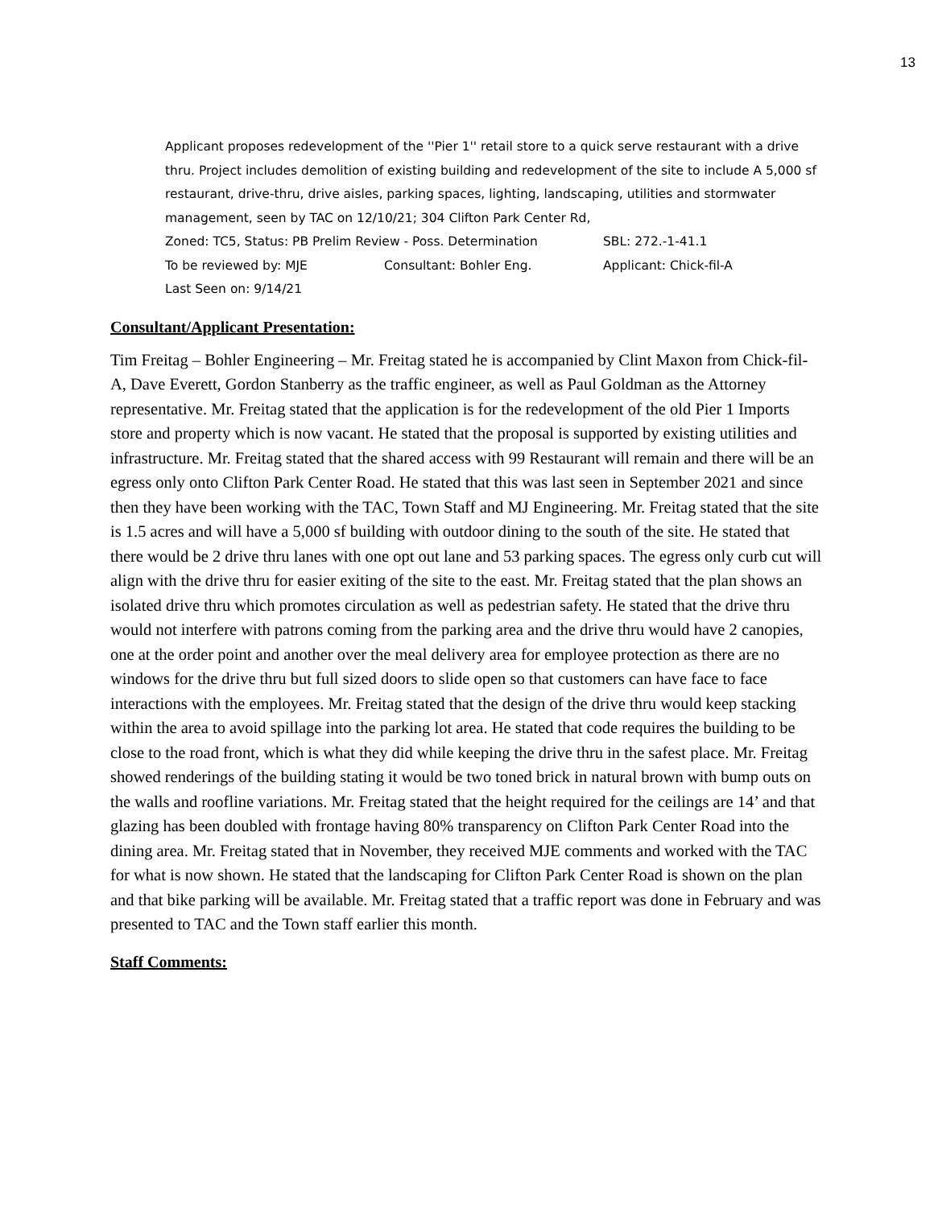13
Applicant proposes redevelopment of the ''Pier 1'' retail store to a quick serve restaurant with a drive thru. Project includes demolition of existing building and redevelopment of the site to include A 5,000 sf restaurant, drive-thru, drive aisles, parking spaces, lighting, landscaping, utilities and stormwater management, seen by TAC on 12/10/21; 304 Clifton Park Center Rd,
Zoned: TC5, Status: PB Prelim Review - Poss. Determination SBL: 272.-1-41.1
To be reviewed by: MJE Consultant: Bohler Eng. Applicant: Chick-fil-A
Last Seen on: 9/14/21
Consultant/Applicant Presentation:
Tim Freitag – Bohler Engineering – Mr. Freitag stated he is accompanied by Clint Maxon from Chick-fil-A, Dave Everett, Gordon Stanberry as the traffic engineer, as well as Paul Goldman as the Attorney representative. Mr. Freitag stated that the application is for the redevelopment of the old Pier 1 Imports store and property which is now vacant. He stated that the proposal is supported by existing utilities and infrastructure. Mr. Freitag stated that the shared access with 99 Restaurant will remain and there will be an egress only onto Clifton Park Center Road. He stated that this was last seen in September 2021 and since then they have been working with the TAC, Town Staff and MJ Engineering. Mr. Freitag stated that the site is 1.5 acres and will have a 5,000 sf building with outdoor dining to the south of the site. He stated that there would be 2 drive thru lanes with one opt out lane and 53 parking spaces. The egress only curb cut will align with the drive thru for easier exiting of the site to the east. Mr. Freitag stated that the plan shows an isolated drive thru which promotes circulation as well as pedestrian safety. He stated that the drive thru would not interfere with patrons coming from the parking area and the drive thru would have 2 canopies, one at the order point and another over the meal delivery area for employee protection as there are no windows for the drive thru but full sized doors to slide open so that customers can have face to face interactions with the employees. Mr. Freitag stated that the design of the drive thru would keep stacking within the area to avoid spillage into the parking lot area. He stated that code requires the building to be close to the road front, which is what they did while keeping the drive thru in the safest place. Mr. Freitag showed renderings of the building stating it would be two toned brick in natural brown with bump outs on the walls and roofline variations. Mr. Freitag stated that the height required for the ceilings are 14’ and that glazing has been doubled with frontage having 80% transparency on Clifton Park Center Road into the dining area. Mr. Freitag stated that in November, they received MJE comments and worked with the TAC for what is now shown. He stated that the landscaping for Clifton Park Center Road is shown on the plan and that bike parking will be available. Mr. Freitag stated that a traffic report was done in February and was presented to TAC and the Town staff earlier this month.
Staff Comments: